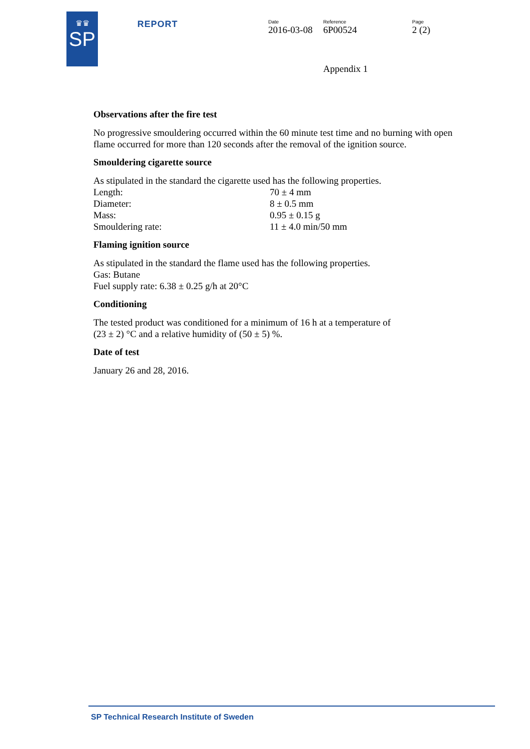♛♛
SP
REPORT
Date
2016-03-08
Reference
6P00524
Page
2 (2)
Appendix 1
Observations after the fire test
No progressive smouldering occurred within the 60 minute test time and no burning with open flame occurred for more than 120 seconds after the removal of the ignition source.
Smouldering cigarette source
As stipulated in the standard the cigarette used has the following properties.
| Length: | 70 ± 4 mm |
| Diameter: | 8 ± 0.5 mm |
| Mass: | 0.95 ± 0.15 g |
| Smouldering rate: | 11 ± 4.0 min/50 mm |
Flaming ignition source
As stipulated in the standard the flame used has the following properties.
Gas: Butane
Fuel supply rate: 6.38 ± 0.25 g/h at 20°C
Conditioning
The tested product was conditioned for a minimum of 16 h at a temperature of
(23 ± 2) °C and a relative humidity of (50 ± 5) %.
Date of test
January 26 and 28, 2016.
SP Technical Research Institute of Sweden